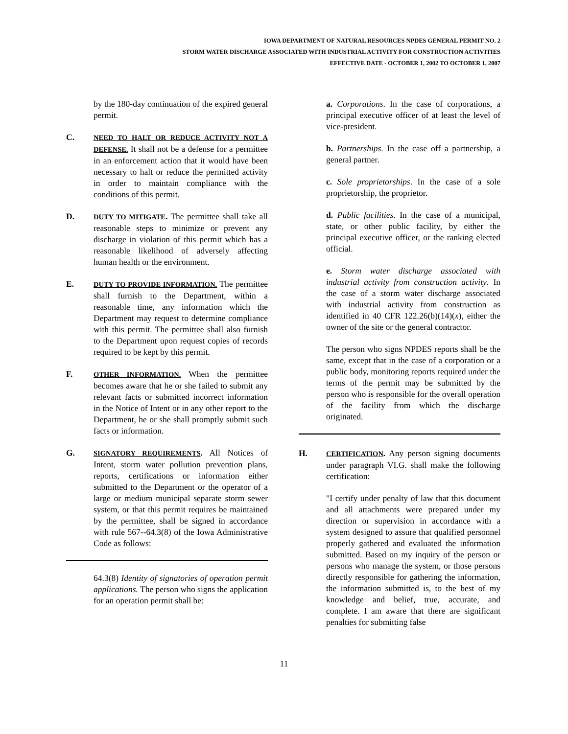IOWA DEPARTMENT OF NATURAL RESOURCES NPDES GENERAL PERMIT NO. 2
STORM WATER DISCHARGE ASSOCIATED WITH INDUSTRIAL ACTIVITY FOR CONSTRUCTION ACTIVITIES
EFFECTIVE DATE - OCTOBER 1, 2002 TO OCTOBER 1, 2007
by the 180-day continuation of the expired general permit.
C.
NEED TO HALT OR REDUCE ACTIVITY NOT A DEFENSE. It shall not be a defense for a permittee in an enforcement action that it would have been necessary to halt or reduce the permitted activity in order to maintain compliance with the conditions of this permit.
D.
DUTY TO MITIGATE. The permittee shall take all reasonable steps to minimize or prevent any discharge in violation of this permit which has a reasonable likelihood of adversely affecting human health or the environment.
E.
DUTY TO PROVIDE INFORMATION. The permittee shall furnish to the Department, within a reasonable time, any information which the Department may request to determine compliance with this permit. The permittee shall also furnish to the Department upon request copies of records required to be kept by this permit.
F.
OTHER INFORMATION. When the permittee becomes aware that he or she failed to submit any relevant facts or submitted incorrect information in the Notice of Intent or in any other report to the Department, he or she shall promptly submit such facts or information.
G.
SIGNATORY REQUIREMENTS. All Notices of Intent, storm water pollution prevention plans, reports, certifications or information either submitted to the Department or the operator of a large or medium municipal separate storm sewer system, or that this permit requires be maintained by the permittee, shall be signed in accordance with rule 567--64.3(8) of the Iowa Administrative Code as follows:
64.3(8) Identity of signatories of operation permit applications. The person who signs the application for an operation permit shall be:
a. Corporations. In the case of corporations, a principal executive officer of at least the level of vice-president.
b. Partnerships. In the case off a partnership, a general partner.
c. Sole proprietorships. In the case of a sole proprietorship, the proprietor.
d. Public facilities. In the case of a municipal, state, or other public facility, by either the principal executive officer, or the ranking elected official.
e. Storm water discharge associated with industrial activity from construction activity. In the case of a storm water discharge associated with industrial activity from construction as identified in 40 CFR 122.26(b)(14)(x), either the owner of the site or the general contractor.
The person who signs NPDES reports shall be the same, except that in the case of a corporation or a public body, monitoring reports required under the terms of the permit may be submitted by the person who is responsible for the overall operation of the facility from which the discharge originated.
H.
CERTIFICATION. Any person signing documents under paragraph VI.G. shall make the following certification:
"I certify under penalty of law that this document and all attachments were prepared under my direction or supervision in accordance with a system designed to assure that qualified personnel properly gathered and evaluated the information submitted. Based on my inquiry of the person or persons who manage the system, or those persons directly responsible for gathering the information, the information submitted is, to the best of my knowledge and belief, true, accurate, and complete. I am aware that there are significant penalties for submitting false
11